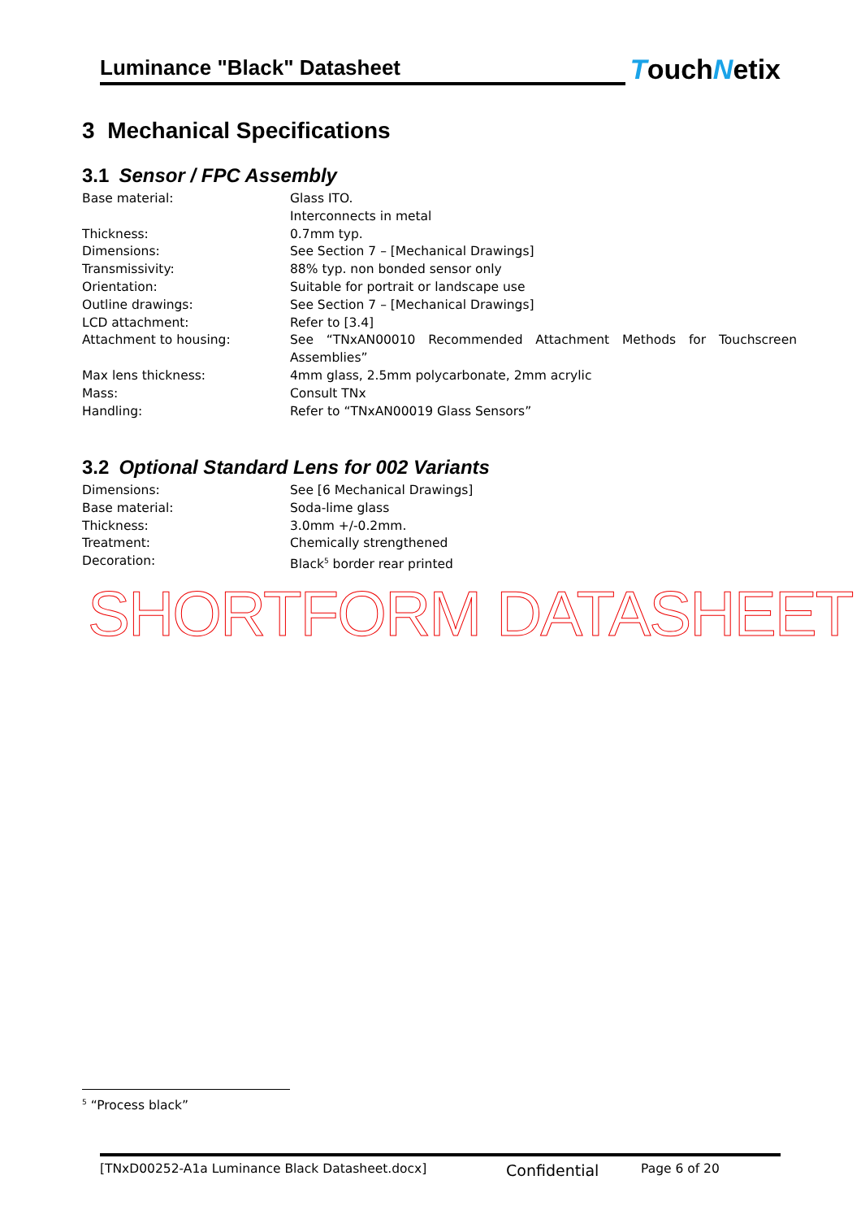Luminance "Black" Datasheet
TouchNetix
3 Mechanical Specifications
3.1 Sensor / FPC Assembly
| Base material: | Glass ITO. Interconnects in metal |
| Thickness: | 0.7mm typ. |
| Dimensions: | See Section 7 – [Mechanical Drawings] |
| Transmissivity: | 88% typ. non bonded sensor only |
| Orientation: | Suitable for portrait or landscape use |
| Outline drawings: | See Section 7 – [Mechanical Drawings] |
| LCD attachment: | Refer to [3.4] |
| Attachment to housing: | See “TNxAN00010 Recommended Attachment Methods for Touchscreen Assemblies” |
| Max lens thickness: | 4mm glass, 2.5mm polycarbonate, 2mm acrylic |
| Mass: | Consult TNx |
| Handling: | Refer to “TNxAN00019 Glass Sensors” |
3.2 Optional Standard Lens for 002 Variants
| Dimensions: | See [6 Mechanical Drawings] |
| Base material: | Soda-lime glass |
| Thickness: | 3.0mm +/-0.2mm. |
| Treatment: | Chemically strengthened |
| Decoration: | Black<sup>5</sup> border rear printed |
SHORTFORM DATASHEET
<sup>5</sup> “Process black”
[TNxD00252-A1a Luminance Black Datasheet.docx] Confidential Page 6 of 20